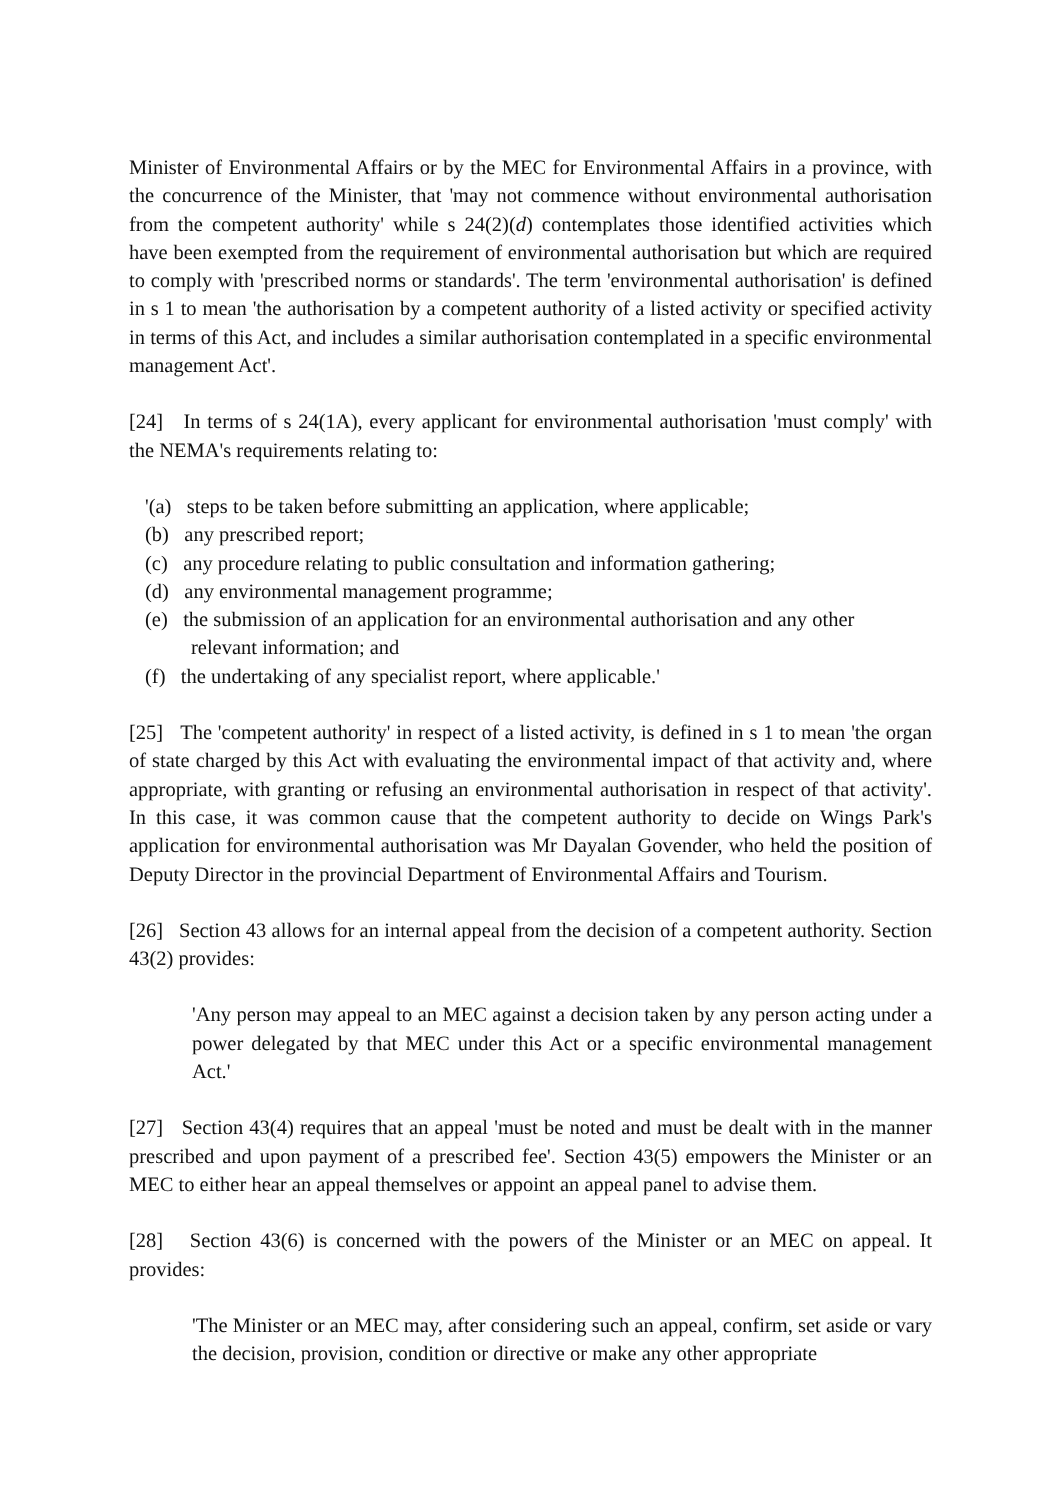Minister of Environmental Affairs or by the MEC for Environmental Affairs in a province, with the concurrence of the Minister, that 'may not commence without environmental authorisation from the competent authority' while s 24(2)(d) contemplates those identified activities which have been exempted from the requirement of environmental authorisation but which are required to comply with 'prescribed norms or standards'. The term 'environmental authorisation' is defined in s 1 to mean 'the authorisation by a competent authority of a listed activity or specified activity in terms of this Act, and includes a similar authorisation contemplated in a specific environmental management Act'.
[24] In terms of s 24(1A), every applicant for environmental authorisation 'must comply' with the NEMA's requirements relating to:
'(a) steps to be taken before submitting an application, where applicable;
(b) any prescribed report;
(c) any procedure relating to public consultation and information gathering;
(d) any environmental management programme;
(e) the submission of an application for an environmental authorisation and any other
relevant information; and
(f) the undertaking of any specialist report, where applicable.'
[25] The 'competent authority' in respect of a listed activity, is defined in s 1 to mean 'the organ of state charged by this Act with evaluating the environmental impact of that activity and, where appropriate, with granting or refusing an environmental authorisation in respect of that activity'. In this case, it was common cause that the competent authority to decide on Wings Park's application for environmental authorisation was Mr Dayalan Govender, who held the position of Deputy Director in the provincial Department of Environmental Affairs and Tourism.
[26] Section 43 allows for an internal appeal from the decision of a competent authority. Section 43(2) provides:
'Any person may appeal to an MEC against a decision taken by any person acting under a power delegated by that MEC under this Act or a specific environmental management Act.'
[27] Section 43(4) requires that an appeal 'must be noted and must be dealt with in the manner prescribed and upon payment of a prescribed fee'. Section 43(5) empowers the Minister or an MEC to either hear an appeal themselves or appoint an appeal panel to advise them.
[28] Section 43(6) is concerned with the powers of the Minister or an MEC on appeal. It provides:
'The Minister or an MEC may, after considering such an appeal, confirm, set aside or vary the decision, provision, condition or directive or make any other appropriate